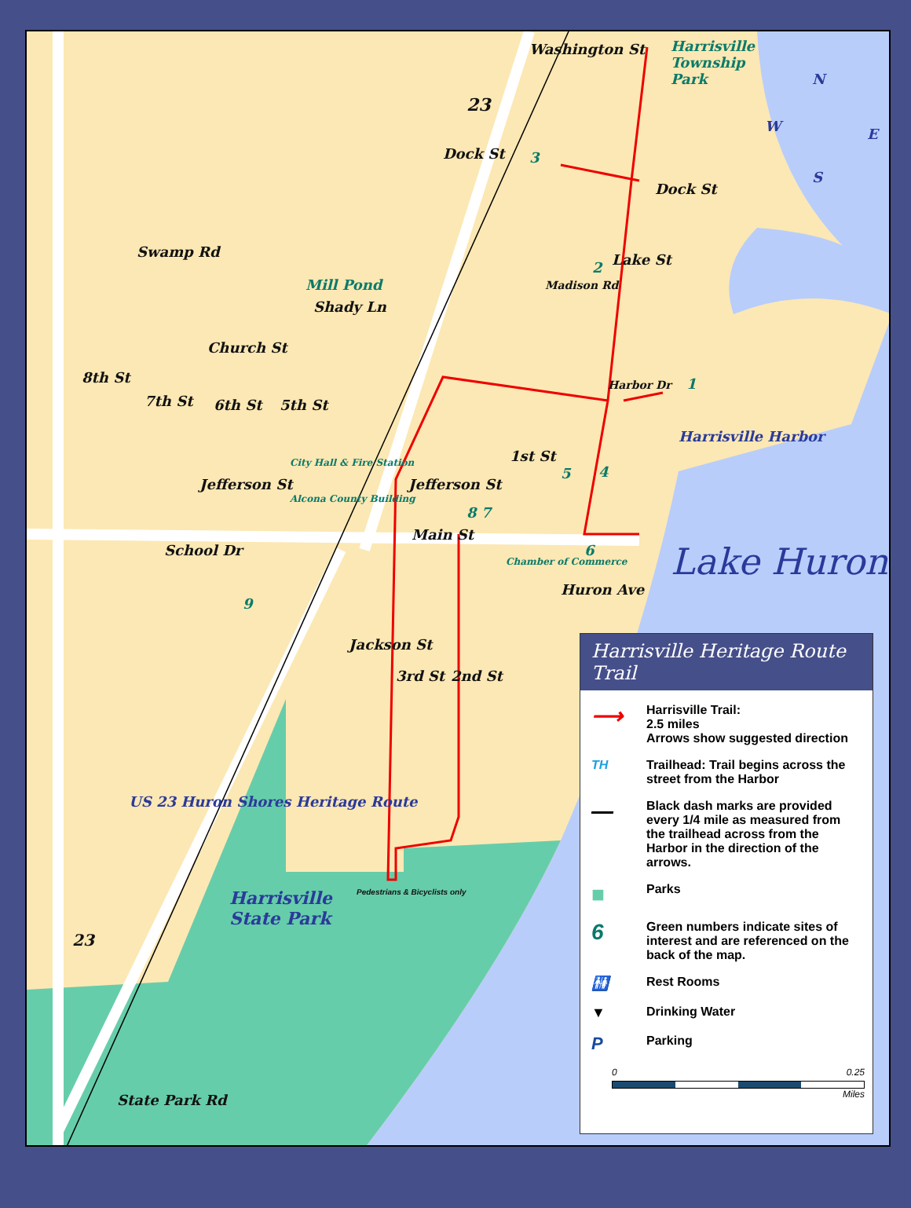Washington St
Harrisville
Township
Park
23
Dock St 3
Dock St
Swamp Rd
Mill Pond
Shady Ln
2
Madison Rd
Lake St
Church St
Harbor Dr 1
Harrisville Harbor
8th St
7th St 6th St 5th St
City Hall & Fire Station
Jefferson St Jefferson St
1st St
5 4
Alcona County Building
8 7
Main St
6
Chamber of Commerce
School Dr
Huron Ave
Lake Huron
9
Jackson St
3rd St 2nd St
US 23 Huron Shores Heritage Route
Harrisville
State Park
Pedestrians & Bicyclists only
23
State Park Rd
N
W E
S
Harrisville Heritage Route Trail
⟶
Harrisville Trail:
2.5 miles
Arrows show suggested direction
TH Trailhead: Trail begins across the street from the Harbor
—
Black dash marks are provided every 1/4 mile as measured from the trailhead across from the Harbor in the direction of the arrows.
■
Parks
6
Green numbers indicate sites of interest and are referenced on the back of the map.
🚻 Rest Rooms
▼ Drinking Water
P
Parking
0 0.25
Miles